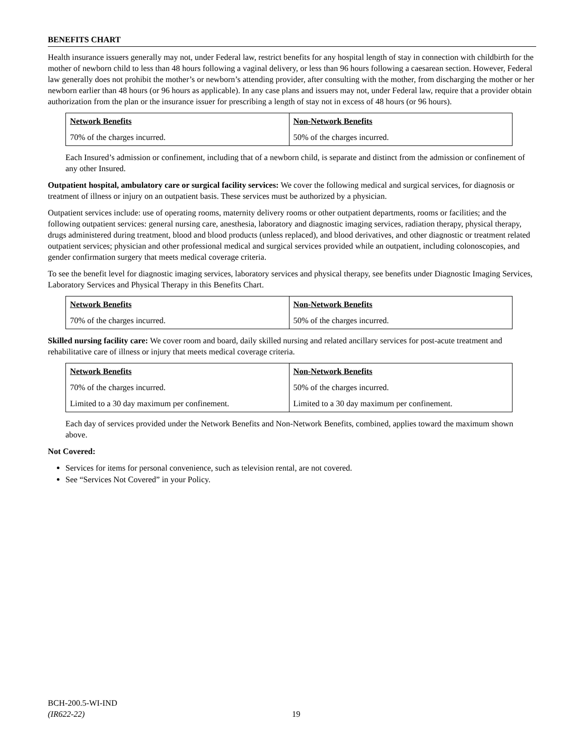BENEFITS CHART
Health insurance issuers generally may not, under Federal law, restrict benefits for any hospital length of stay in connection with childbirth for the mother of newborn child to less than 48 hours following a vaginal delivery, or less than 96 hours following a caesarean section. However, Federal law generally does not prohibit the mother’s or newborn’s attending provider, after consulting with the mother, from discharging the mother or her newborn earlier than 48 hours (or 96 hours as applicable). In any case plans and issuers may not, under Federal law, require that a provider obtain authorization from the plan or the insurance issuer for prescribing a length of stay not in excess of 48 hours (or 96 hours).
| Network Benefits | Non-Network Benefits |
| --- | --- |
| 70% of the charges incurred. | 50% of the charges incurred. |
Each Insured’s admission or confinement, including that of a newborn child, is separate and distinct from the admission or confinement of any other Insured.
Outpatient hospital, ambulatory care or surgical facility services: We cover the following medical and surgical services, for diagnosis or treatment of illness or injury on an outpatient basis. These services must be authorized by a physician.
Outpatient services include: use of operating rooms, maternity delivery rooms or other outpatient departments, rooms or facilities; and the following outpatient services: general nursing care, anesthesia, laboratory and diagnostic imaging services, radiation therapy, physical therapy, drugs administered during treatment, blood and blood products (unless replaced), and blood derivatives, and other diagnostic or treatment related outpatient services; physician and other professional medical and surgical services provided while an outpatient, including colonoscopies, and gender confirmation surgery that meets medical coverage criteria.
To see the benefit level for diagnostic imaging services, laboratory services and physical therapy, see benefits under Diagnostic Imaging Services, Laboratory Services and Physical Therapy in this Benefits Chart.
| Network Benefits | Non-Network Benefits |
| --- | --- |
| 70% of the charges incurred. | 50% of the charges incurred. |
Skilled nursing facility care: We cover room and board, daily skilled nursing and related ancillary services for post-acute treatment and rehabilitative care of illness or injury that meets medical coverage criteria.
| Network Benefits | Non-Network Benefits |
| --- | --- |
| 70% of the charges incurred. | 50% of the charges incurred. |
| Limited to a 30 day maximum per confinement. | Limited to a 30 day maximum per confinement. |
Each day of services provided under the Network Benefits and Non-Network Benefits, combined, applies toward the maximum shown above.
Not Covered:
Services for items for personal convenience, such as television rental, are not covered.
See “Services Not Covered” in your Policy.
BCH-200.5-WI-IND
(IR622-22)
19